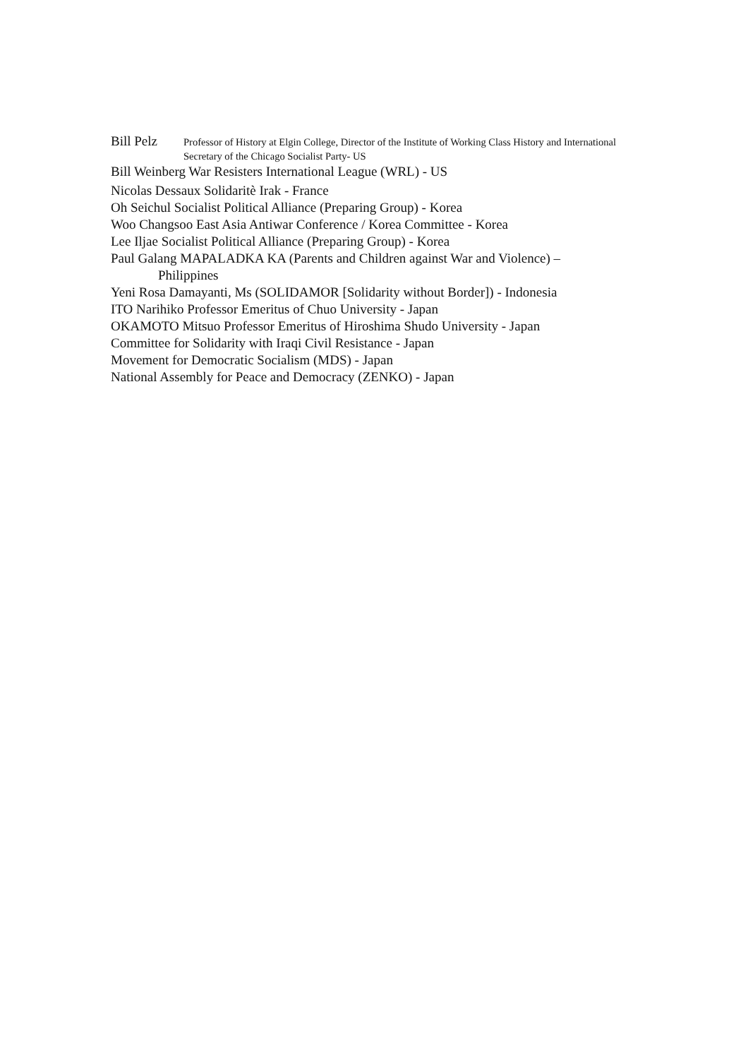Bill Pelz Professor of History at Elgin College, Director of the Institute of Working Class History and International Secretary of the Chicago Socialist Party- US
Bill Weinberg War Resisters International League (WRL) - US
Nicolas Dessaux Solidaritè Irak - France
Oh Seichul Socialist Political Alliance (Preparing Group) - Korea
Woo Changsoo East Asia Antiwar Conference / Korea Committee - Korea
Lee Iljae Socialist Political Alliance (Preparing Group) - Korea
Paul Galang MAPALADKA KA (Parents and Children against War and Violence) –
Philippines
Yeni Rosa Damayanti, Ms (SOLIDAMOR [Solidarity without Border]) - Indonesia
ITO Narihiko Professor Emeritus of Chuo University - Japan
OKAMOTO Mitsuo Professor Emeritus of Hiroshima Shudo University - Japan
Committee for Solidarity with Iraqi Civil Resistance - Japan
Movement for Democratic Socialism (MDS) - Japan
National Assembly for Peace and Democracy (ZENKO) - Japan